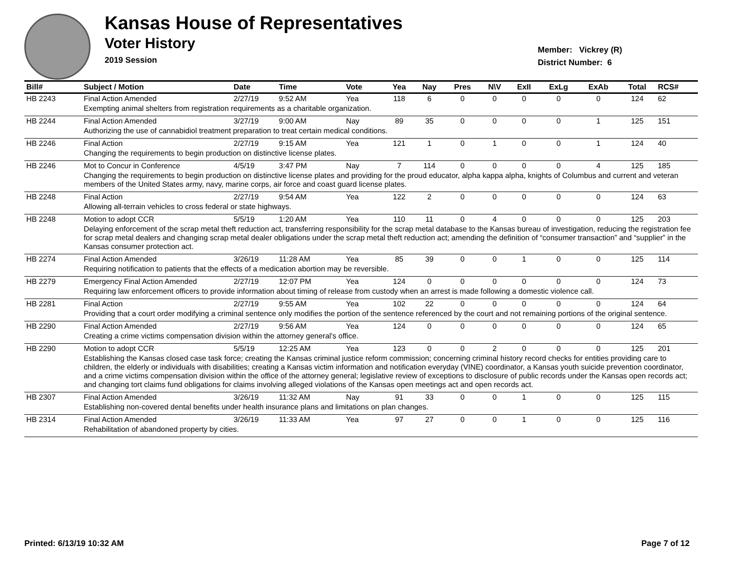Kansas House of Representatives
Voter History
2019 Session
Member: Vickrey (R)
District Number: 6
| Bill# | Subject / Motion | Date | Time | Vote | Yea | Nay | Pres | N\V | ExII | ExLg | ExAb | Total | RCS# |
| --- | --- | --- | --- | --- | --- | --- | --- | --- | --- | --- | --- | --- | --- |
| HB 2243 | Final Action Amended | 2/27/19 | 9:52 AM | Yea | 118 | 6 | 0 | 0 | 0 | 0 | 0 | 124 | 62 |
| | Exempting animal shelters from registration requirements as a charitable organization. | | | | | | | | | | | | |
| HB 2244 | Final Action Amended | 3/27/19 | 9:00 AM | Nay | 89 | 35 | 0 | 0 | 0 | 0 | 1 | 125 | 151 |
| | Authorizing the use of cannabidiol treatment preparation to treat certain medical conditions. | | | | | | | | | | | | |
| HB 2246 | Final Action | 2/27/19 | 9:15 AM | Yea | 121 | 1 | 0 | 1 | 0 | 0 | 1 | 124 | 40 |
| | Changing the requirements to begin production on distinctive license plates. | | | | | | | | | | | | |
| HB 2246 | Mot to Concur in Conference | 4/5/19 | 3:47 PM | Nay | 7 | 114 | 0 | 0 | 0 | 0 | 4 | 125 | 185 |
| | Changing the requirements to begin production on distinctive license plates and providing for the proud educator, alpha kappa alpha, knights of Columbus and current and veteran members of the United States army, navy, marine corps, air force and coast guard license plates. | | | | | | | | | | | | |
| HB 2248 | Final Action | 2/27/19 | 9:54 AM | Yea | 122 | 2 | 0 | 0 | 0 | 0 | 0 | 124 | 63 |
| | Allowing all-terrain vehicles to cross federal or state highways. | | | | | | | | | | | | |
| HB 2248 | Motion to adopt CCR | 5/5/19 | 1:20 AM | Yea | 110 | 11 | 0 | 4 | 0 | 0 | 0 | 125 | 203 |
| | Delaying enforcement of the scrap metal theft reduction act, transferring responsibility for the scrap metal database to the Kansas bureau of investigation, reducing the registration fee for scrap metal dealers and changing scrap metal dealer obligations under the scrap metal theft reduction act; amending the definition of “consumer transaction” and “supplier” in the Kansas consumer protection act. | | | | | | | | | | | | |
| HB 2274 | Final Action Amended | 3/26/19 | 11:28 AM | Yea | 85 | 39 | 0 | 0 | 1 | 0 | 0 | 125 | 114 |
| | Requiring notification to patients that the effects of a medication abortion may be reversible. | | | | | | | | | | | | |
| HB 2279 | Emergency Final Action Amended | 2/27/19 | 12:07 PM | Yea | 124 | 0 | 0 | 0 | 0 | 0 | 0 | 124 | 73 |
| | Requiring law enforcement officers to provide information about timing of release from custody when an arrest is made following a domestic violence call. | | | | | | | | | | | | |
| HB 2281 | Final Action | 2/27/19 | 9:55 AM | Yea | 102 | 22 | 0 | 0 | 0 | 0 | 0 | 124 | 64 |
| | Providing that a court order modifying a criminal sentence only modifies the portion of the sentence referenced by the court and not remaining portions of the original sentence. | | | | | | | | | | | | |
| HB 2290 | Final Action Amended | 2/27/19 | 9:56 AM | Yea | 124 | 0 | 0 | 0 | 0 | 0 | 0 | 124 | 65 |
| | Creating a crime victims compensation division within the attorney general's office. | | | | | | | | | | | | |
| HB 2290 | Motion to adopt CCR | 5/5/19 | 12:25 AM | Yea | 123 | 0 | 0 | 2 | 0 | 0 | 0 | 125 | 201 |
| | Establishing the Kansas closed case task force; creating the Kansas criminal justice reform commission; concerning criminal history record checks for entities providing care to children, the elderly or individuals with disabilities; creating a Kansas victim information and notification everyday (VINE) coordinator, a Kansas youth suicide prevention coordinator, and a crime victims compensation division within the office of the attorney general; legislative review of exceptions to disclosure of public records under the Kansas open records act; and changing tort claims fund obligations for claims involving alleged violations of the Kansas open meetings act and open records act. | | | | | | | | | | | | |
| HB 2307 | Final Action Amended | 3/26/19 | 11:32 AM | Nay | 91 | 33 | 0 | 0 | 1 | 0 | 0 | 125 | 115 |
| | Establishing non-covered dental benefits under health insurance plans and limitations on plan changes. | | | | | | | | | | | | |
| HB 2314 | Final Action Amended | 3/26/19 | 11:33 AM | Yea | 97 | 27 | 0 | 0 | 1 | 0 | 0 | 125 | 116 |
| | Rehabilitation of abandoned property by cities. | | | | | | | | | | | | |
Printed: 6/13/19 10:32 AM Page 7 of 12